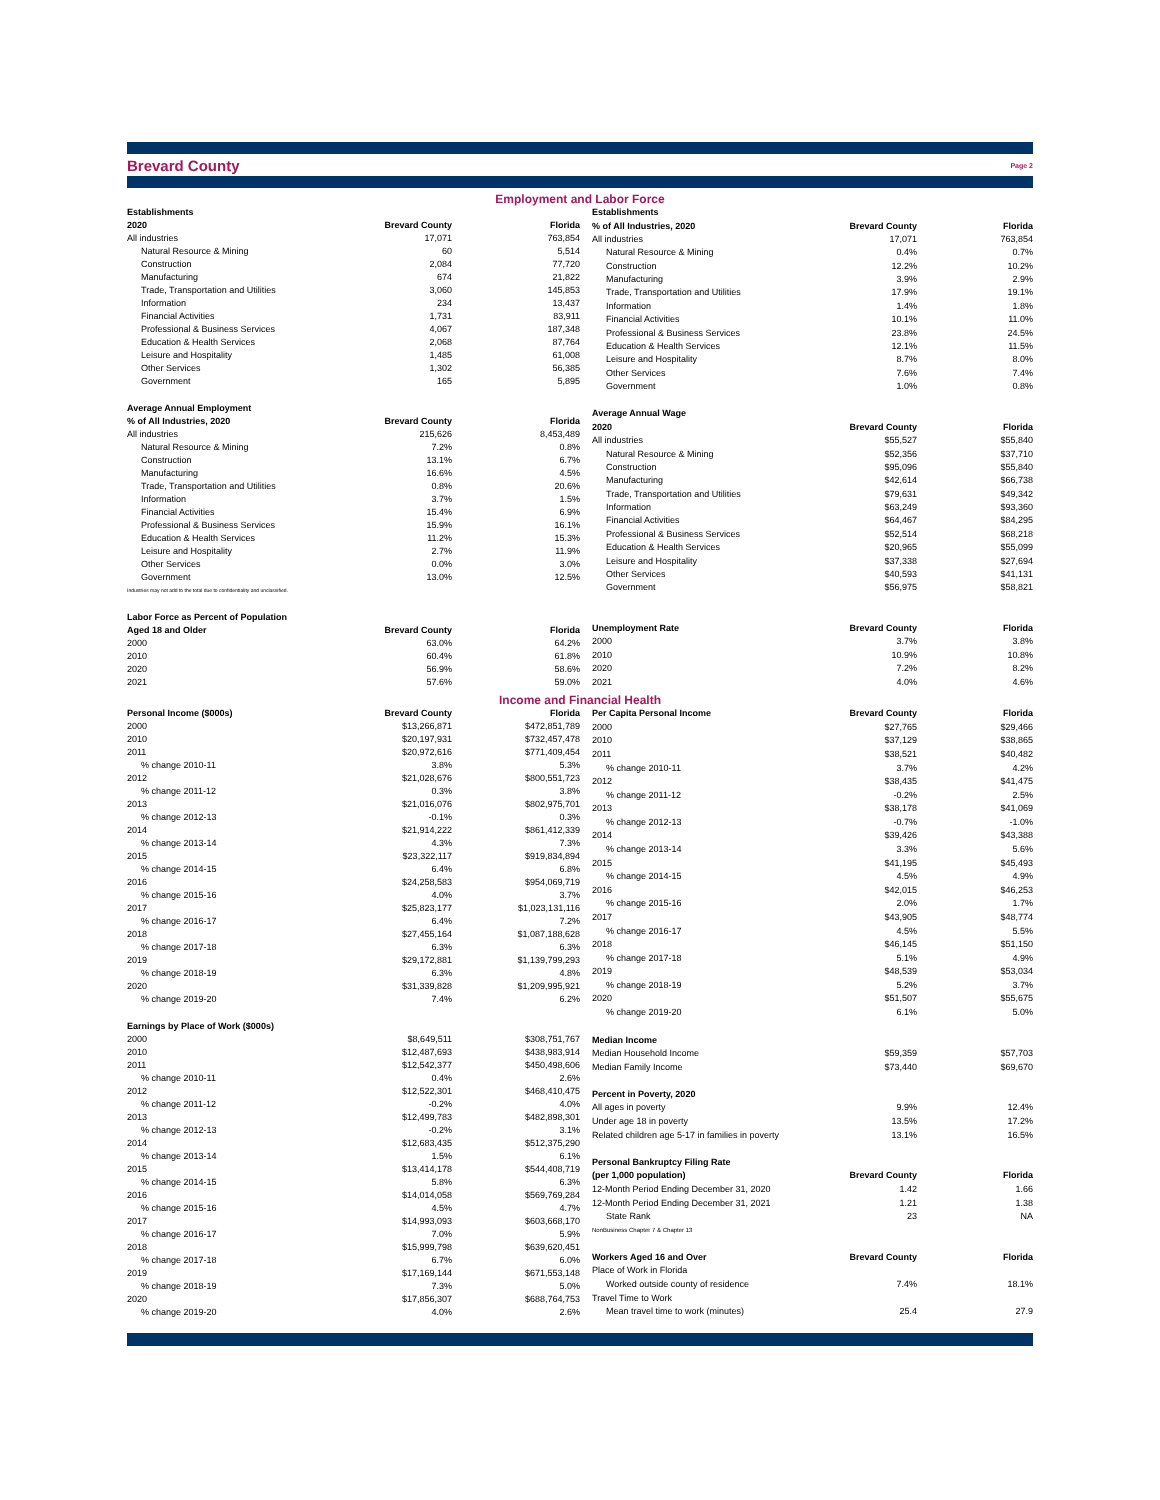Brevard County
Page 2
Employment and Labor Force
| Establishments | | |
| --- | --- | --- |
| 2020 | Brevard County | Florida |
| All industries | 17,071 | 763,854 |
| Natural Resource & Mining | 60 | 5,514 |
| Construction | 2,084 | 77,720 |
| Manufacturing | 674 | 21,822 |
| Trade, Transportation and Utilities | 3,060 | 145,853 |
| Information | 234 | 13,437 |
| Financial Activities | 1,731 | 83,911 |
| Professional & Business Services | 4,067 | 187,348 |
| Education & Health Services | 2,068 | 87,764 |
| Leisure and Hospitality | 1,485 | 61,008 |
| Other Services | 1,302 | 56,385 |
| Government | 165 | 5,895 |
| Average Annual Employment | | |
| % of All Industries, 2020 | Brevard County | Florida |
| All industries | 215,626 | 8,453,489 |
| Natural Resource & Mining | 7.2% | 0.8% |
| Construction | 13.1% | 6.7% |
| Manufacturing | 16.6% | 4.5% |
| Trade, Transportation and Utilities | 0.8% | 20.6% |
| Information | 3.7% | 1.5% |
| Financial Activities | 15.4% | 6.9% |
| Professional & Business Services | 15.9% | 16.1% |
| Education & Health Services | 11.2% | 15.3% |
| Leisure and Hospitality | 2.7% | 11.9% |
| Other Services | 0.0% | 3.0% |
| Government | 13.0% | 12.5% |
| Industries may not add to the total due to confidentiality and unclassified. | | |
| Labor Force as Percent of Population | | |
| Aged 18 and Older | Brevard County | Florida |
| 2000 | 63.0% | 64.2% |
| 2010 | 60.4% | 61.8% |
| 2020 | 56.9% | 58.6% |
| 2021 | 57.6% | 59.0% |
| Establishments | | |
| --- | --- | --- |
| % of All Industries, 2020 | Brevard County | Florida |
| All industries | 17,071 | 763,854 |
| Natural Resource & Mining | 0.4% | 0.7% |
| Construction | 12.2% | 10.2% |
| Manufacturing | 3.9% | 2.9% |
| Trade, Transportation and Utilities | 17.9% | 19.1% |
| Information | 1.4% | 1.8% |
| Financial Activities | 10.1% | 11.0% |
| Professional & Business Services | 23.8% | 24.5% |
| Education & Health Services | 12.1% | 11.5% |
| Leisure and Hospitality | 8.7% | 8.0% |
| Other Services | 7.6% | 7.4% |
| Government | 1.0% | 0.8% |
| Average Annual Wage | | |
| 2020 | Brevard County | Florida |
| All industries | $55,527 | $55,840 |
| Natural Resource & Mining | $52,356 | $37,710 |
| Construction | $95,096 | $55,840 |
| Manufacturing | $42,614 | $66,738 |
| Trade, Transportation and Utilities | $79,631 | $49,342 |
| Information | $63,249 | $93,360 |
| Financial Activities | $64,467 | $84,295 |
| Professional & Business Services | $52,514 | $68,218 |
| Education & Health Services | $20,965 | $55,099 |
| Leisure and Hospitality | $37,338 | $27,694 |
| Other Services | $40,593 | $41,131 |
| Government | $56,975 | $58,821 |
| Unemployment Rate | Brevard County | Florida |
| 2000 | 3.7% | 3.8% |
| 2010 | 10.9% | 10.8% |
| 2020 | 7.2% | 8.2% |
| 2021 | 4.0% | 4.6% |
Income and Financial Health
| Personal Income ($000s) | Brevard County | Florida |
| --- | --- | --- |
| 2000 | $13,266,871 | $472,851,789 |
| 2010 | $20,197,931 | $732,457,478 |
| 2011 | $20,972,616 | $771,409,454 |
| % change 2010-11 | 3.8% | 5.3% |
| 2012 | $21,028,676 | $800,551,723 |
| % change 2011-12 | 0.3% | 3.8% |
| 2013 | $21,016,076 | $802,975,701 |
| % change 2012-13 | -0.1% | 0.3% |
| 2014 | $21,914,222 | $861,412,339 |
| % change 2013-14 | 4.3% | 7.3% |
| 2015 | $23,322,117 | $919,834,894 |
| % change 2014-15 | 6.4% | 6.8% |
| 2016 | $24,258,583 | $954,069,719 |
| % change 2015-16 | 4.0% | 3.7% |
| 2017 | $25,823,177 | $1,023,131,116 |
| % change 2016-17 | 6.4% | 7.2% |
| 2018 | $27,455,164 | $1,087,188,628 |
| % change 2017-18 | 6.3% | 6.3% |
| 2019 | $29,172,881 | $1,139,799,293 |
| % change 2018-19 | 6.3% | 4.8% |
| 2020 | $31,339,828 | $1,209,995,921 |
| % change 2019-20 | 7.4% | 6.2% |
| Earnings by Place of Work ($000s) | | |
| 2000 | $8,649,511 | $308,751,767 |
| 2010 | $12,487,693 | $438,983,914 |
| 2011 | $12,542,377 | $450,498,606 |
| % change 2010-11 | 0.4% | 2.6% |
| 2012 | $12,522,301 | $468,410,475 |
| % change 2011-12 | -0.2% | 4.0% |
| 2013 | $12,499,783 | $482,898,301 |
| % change 2012-13 | -0.2% | 3.1% |
| 2014 | $12,683,435 | $512,375,290 |
| % change 2013-14 | 1.5% | 6.1% |
| 2015 | $13,414,178 | $544,408,719 |
| % change 2014-15 | 5.8% | 6.3% |
| 2016 | $14,014,058 | $569,769,284 |
| % change 2015-16 | 4.5% | 4.7% |
| 2017 | $14,993,093 | $603,668,170 |
| % change 2016-17 | 7.0% | 5.9% |
| 2018 | $15,999,798 | $639,620,451 |
| % change 2017-18 | 6.7% | 6.0% |
| 2019 | $17,169,144 | $671,553,148 |
| % change 2018-19 | 7.3% | 5.0% |
| 2020 | $17,856,307 | $688,764,753 |
| % change 2019-20 | 4.0% | 2.6% |
| Per Capita Personal Income | Brevard County | Florida |
| --- | --- | --- |
| 2000 | $27,765 | $29,466 |
| 2010 | $37,129 | $38,865 |
| 2011 | $38,521 | $40,482 |
| % change 2010-11 | 3.7% | 4.2% |
| 2012 | $38,435 | $41,475 |
| % change 2011-12 | -0.2% | 2.5% |
| 2013 | $38,178 | $41,069 |
| % change 2012-13 | -0.7% | -1.0% |
| 2014 | $39,426 | $43,388 |
| % change 2013-14 | 3.3% | 5.6% |
| 2015 | $41,195 | $45,493 |
| % change 2014-15 | 4.5% | 4.9% |
| 2016 | $42,015 | $46,253 |
| % change 2015-16 | 2.0% | 1.7% |
| 2017 | $43,905 | $48,774 |
| % change 2016-17 | 4.5% | 5.5% |
| 2018 | $46,145 | $51,150 |
| % change 2017-18 | 5.1% | 4.9% |
| 2019 | $48,539 | $53,034 |
| % change 2018-19 | 5.2% | 3.7% |
| 2020 | $51,507 | $55,675 |
| % change 2019-20 | 6.1% | 5.0% |
| Median Income | | |
| Median Household Income | $59,359 | $57,703 |
| Median Family Income | $73,440 | $69,670 |
| Percent in Poverty, 2020 | | |
| All ages in poverty | 9.9% | 12.4% |
| Under age 18 in poverty | 13.5% | 17.2% |
| Related children age 5-17 in families in poverty | 13.1% | 16.5% |
| Personal Bankruptcy Filing Rate | | |
| (per 1,000 population) | Brevard County | Florida |
| 12-Month Period Ending December 31, 2020 | 1.42 | 1.66 |
| 12-Month Period Ending December 31, 2021 | 1.21 | 1.38 |
| State Rank | 23 | NA |
| NonBusiness Chapter 7 & Chapter 13 | | |
| Workers Aged 16 and Over | Brevard County | Florida |
| Place of Work in Florida | | |
| Worked outside county of residence | 7.4% | 18.1% |
| Travel Time to Work | | |
| Mean travel time to work (minutes) | 25.4 | 27.9 |